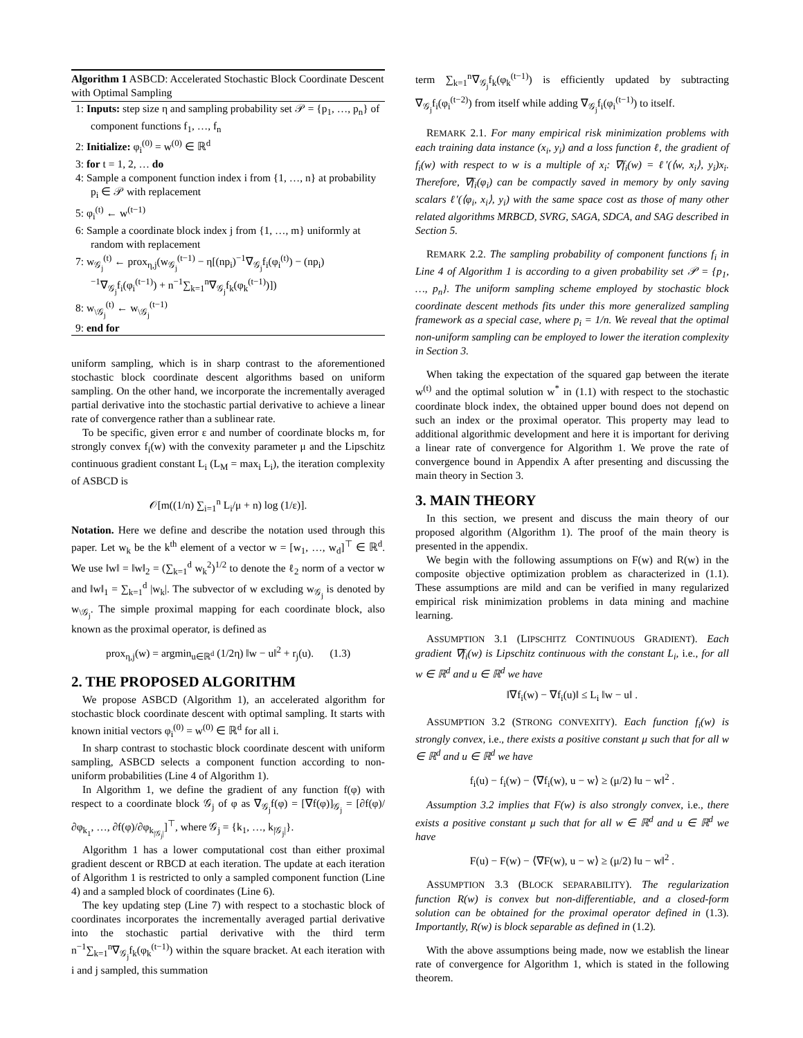Algorithm 1 ASBCD: Accelerated Stochastic Block Coordinate Descent with Optimal Sampling
1: Inputs: step size η and sampling probability set 𝒫 = {p<sub>1</sub>, …, p<sub>n</sub>} of component functions f<sub>1</sub>, …, f<sub>n</sub>
2: Initialize: φ<sub>i</sub><sup>(0)</sup> = w<sup>(0)</sup> ∈ ℝ<sup>d</sup>
3: for t = 1, 2, … do
4: Sample a component function index i from {1, …, n} at probability p<sub>i</sub> ∈ 𝒫 with replacement
5: φ<sub>i</sub><sup>(t)</sup> ← w<sup>(t−1)</sup>
6: Sample a coordinate block index j from {1, …, m} uniformly at random with replacement
7: w<sub>𝒢<sub>j</sub></sub><sup>(t)</sup> ← prox<sub>η,j</sub>(w<sub>𝒢<sub>j</sub></sub><sup>(t−1)</sup> − η[(np<sub>i</sub>)<sup>−1</sup>∇<sub>𝒢<sub>j</sub></sub>f<sub>i</sub>(φ<sub>i</sub><sup>(t)</sup>) − (np<sub>i</sub>)<sup>−1</sup>∇<sub>𝒢<sub>j</sub></sub>f<sub>i</sub>(φ<sub>i</sub><sup>(t−1)</sup>) + n<sup>−1</sup>∑<sub>k=1</sub><sup>n</sup>∇<sub>𝒢<sub>j</sub></sub>f<sub>k</sub>(φ<sub>k</sub><sup>(t−1)</sup>)])
8: w<sub>\𝒢<sub>j</sub></sub><sup>(t)</sup> ← w<sub>\𝒢<sub>j</sub></sub><sup>(t−1)</sup>
9: end for
uniform sampling, which is in sharp contrast to the aforementioned stochastic block coordinate descent algorithms based on uniform sampling. On the other hand, we incorporate the incrementally averaged partial derivative into the stochastic partial derivative to achieve a linear rate of convergence rather than a sublinear rate.
To be specific, given error ε and number of coordinate blocks m, for strongly convex f<sub>i</sub>(w) with the convexity parameter μ and the Lipschitz continuous gradient constant L<sub>i</sub> (L<sub>M</sub> = max<sub>i</sub> L<sub>i</sub>), the iteration complexity of ASBCD is
𝒪[m((1/n) ∑<sub>i=1</sub><sup>n</sup> L<sub>i</sub>/μ + n) log (1/ε)].
Notation. Here we define and describe the notation used through this paper. Let w<sub>k</sub> be the k<sup>th</sup> element of a vector w = [w<sub>1</sub>, …, w<sub>d</sub>]<sup>⊤</sup> ∈ ℝ<sup>d</sup>. We use ‖w‖ = ‖w‖<sub>2</sub> = (∑<sub>k=1</sub><sup>d</sup> w<sub>k</sub><sup>2</sup>)<sup>1/2</sup> to denote the ℓ<sub>2</sub> norm of a vector w and ‖w‖<sub>1</sub> = ∑<sub>k=1</sub><sup>d</sup> |w<sub>k</sub>|. The subvector of w excluding w<sub>𝒢<sub>j</sub></sub> is denoted by w<sub>\𝒢<sub>j</sub></sub>. The simple proximal mapping for each coordinate block, also known as the proximal operator, is defined as
prox<sub>η,j</sub>(w) = argmin<sub>u∈ℝ<sup>d</sup></sub> (1/2η) ‖w − u‖<sup>2</sup> + r<sub>j</sub>(u). (1.3)
2. THE PROPOSED ALGORITHM
We propose ASBCD (Algorithm 1), an accelerated algorithm for stochastic block coordinate descent with optimal sampling. It starts with known initial vectors φ<sub>i</sub><sup>(0)</sup> = w<sup>(0)</sup> ∈ ℝ<sup>d</sup> for all i.
In sharp contrast to stochastic block coordinate descent with uniform sampling, ASBCD selects a component function according to non-uniform probabilities (Line 4 of Algorithm 1).
In Algorithm 1, we define the gradient of any function f(φ) with respect to a coordinate block 𝒢<sub>j</sub> of φ as ∇<sub>𝒢<sub>j</sub></sub>f(φ) = [∇f(φ)]<sub>𝒢<sub>j</sub></sub> = [∂f(φ)/∂φ<sub>k<sub>1</sub></sub>, …, ∂f(φ)/∂φ<sub>k<sub>|𝒢<sub>j</sub>|</sub></sub>]<sup>⊤</sup>, where 𝒢<sub>j</sub> = {k<sub>1</sub>, …, k<sub>|𝒢<sub>j</sub>|</sub>}.
Algorithm 1 has a lower computational cost than either proximal gradient descent or RBCD at each iteration. The update at each iteration of Algorithm 1 is restricted to only a sampled component function (Line 4) and a sampled block of coordinates (Line 6).
The key updating step (Line 7) with respect to a stochastic block of coordinates incorporates the incrementally averaged partial derivative into the stochastic partial derivative with the third term n<sup>−1</sup>∑<sub>k=1</sub><sup>n</sup>∇<sub>𝒢<sub>j</sub></sub>f<sub>k</sub>(φ<sub>k</sub><sup>(t−1)</sup>) within the square bracket. At each iteration with i and j sampled, this summation
term ∑<sub>k=1</sub><sup>n</sup>∇<sub>𝒢<sub>j</sub></sub>f<sub>k</sub>(φ<sub>k</sub><sup>(t−1)</sup>) is efficiently updated by subtracting ∇<sub>𝒢<sub>j</sub></sub>f<sub>i</sub>(φ<sub>i</sub><sup>(t−2)</sup>) from itself while adding ∇<sub>𝒢<sub>j</sub></sub>f<sub>i</sub>(φ<sub>i</sub><sup>(t−1)</sup>) to itself.
REMARK 2.1. For many empirical risk minimization problems with each training data instance (x<sub>i</sub>, y<sub>i</sub>) and a loss function ℓ, the gradient of f<sub>i</sub>(w) with respect to w is a multiple of x<sub>i</sub>: ∇f<sub>i</sub>(w) = ℓ′(⟨w, x<sub>i</sub>⟩, y<sub>i</sub>)x<sub>i</sub>. Therefore, ∇f<sub>i</sub>(φ<sub>i</sub>) can be compactly saved in memory by only saving scalars ℓ′(⟨φ<sub>i</sub>, x<sub>i</sub>⟩, y<sub>i</sub>) with the same space cost as those of many other related algorithms MRBCD, SVRG, SAGA, SDCA, and SAG described in Section 5.
REMARK 2.2. The sampling probability of component functions f<sub>i</sub> in Line 4 of Algorithm 1 is according to a given probability set 𝒫 = {p<sub>1</sub>, …, p<sub>n</sub>}. The uniform sampling scheme employed by stochastic block coordinate descent methods fits under this more generalized sampling framework as a special case, where p<sub>i</sub> = 1/n. We reveal that the optimal non-uniform sampling can be employed to lower the iteration complexity in Section 3.
When taking the expectation of the squared gap between the iterate w<sup>(t)</sup> and the optimal solution w<sup>*</sup> in (1.1) with respect to the stochastic coordinate block index, the obtained upper bound does not depend on such an index or the proximal operator. This property may lead to additional algorithmic development and here it is important for deriving a linear rate of convergence for Algorithm 1. We prove the rate of convergence bound in Appendix A after presenting and discussing the main theory in Section 3.
3. MAIN THEORY
In this section, we present and discuss the main theory of our proposed algorithm (Algorithm 1). The proof of the main theory is presented in the appendix.
We begin with the following assumptions on F(w) and R(w) in the composite objective optimization problem as characterized in (1.1). These assumptions are mild and can be verified in many regularized empirical risk minimization problems in data mining and machine learning.
ASSUMPTION 3.1 (LIPSCHITZ CONTINUOUS GRADIENT). Each gradient ∇f<sub>i</sub>(w) is Lipschitz continuous with the constant L<sub>i</sub>, i.e., for all w ∈ ℝ<sup>d</sup> and u ∈ ℝ<sup>d</sup> we have
‖∇f<sub>i</sub>(w) − ∇f<sub>i</sub>(u)‖ ≤ L<sub>i</sub> ‖w − u‖ .
ASSUMPTION 3.2 (STRONG CONVEXITY). Each function f<sub>i</sub>(w) is strongly convex, i.e., there exists a positive constant μ such that for all w ∈ ℝ<sup>d</sup> and u ∈ ℝ<sup>d</sup> we have
f<sub>i</sub>(u) − f<sub>i</sub>(w) − ⟨∇f<sub>i</sub>(w), u − w⟩ ≥ (μ/2) ‖u − w‖<sup>2</sup> .
Assumption 3.2 implies that F(w) is also strongly convex, i.e., there exists a positive constant μ such that for all w ∈ ℝ<sup>d</sup> and u ∈ ℝ<sup>d</sup> we have
F(u) − F(w) − ⟨∇F(w), u − w⟩ ≥ (μ/2) ‖u − w‖<sup>2</sup> .
ASSUMPTION 3.3 (BLOCK SEPARABILITY). The regularization function R(w) is convex but non-differentiable, and a closed-form solution can be obtained for the proximal operator defined in (1.3). Importantly, R(w) is block separable as defined in (1.2).
With the above assumptions being made, now we establish the linear rate of convergence for Algorithm 1, which is stated in the following theorem.